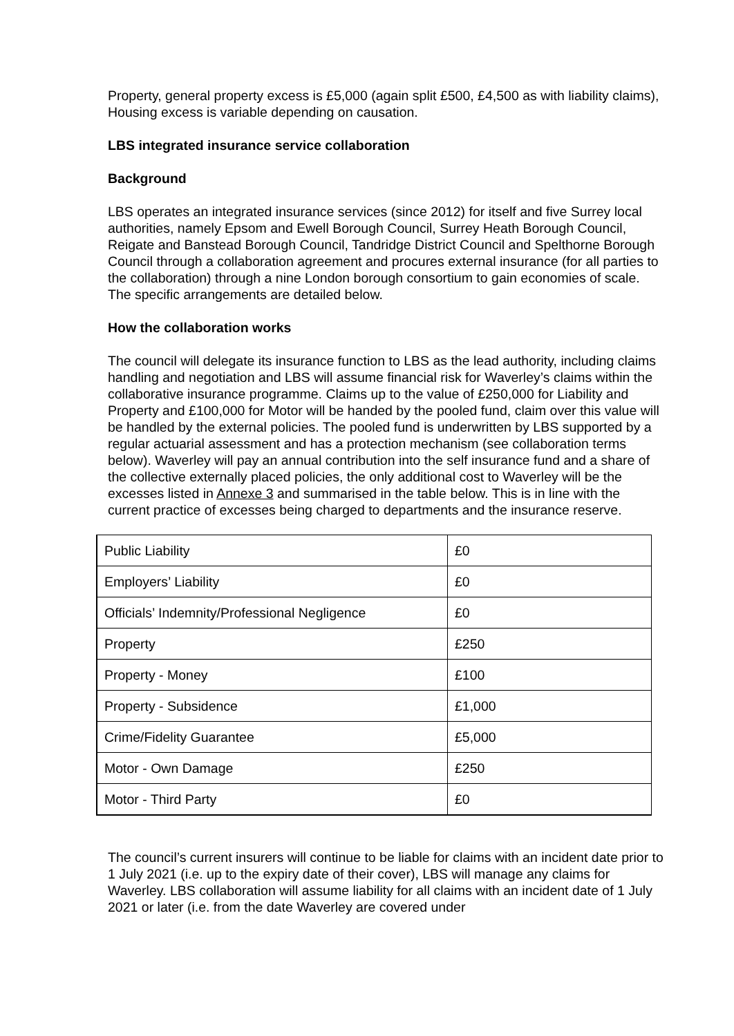Property, general property excess is £5,000 (again split £500, £4,500 as with liability claims), Housing excess is variable depending on causation.
LBS integrated insurance service collaboration
Background
LBS operates an integrated insurance services (since 2012) for itself and five Surrey local authorities, namely Epsom and Ewell Borough Council, Surrey Heath Borough Council, Reigate and Banstead Borough Council, Tandridge District Council and Spelthorne Borough Council through a collaboration agreement and procures external insurance (for all parties to the collaboration) through a nine London borough consortium to gain economies of scale. The specific arrangements are detailed below.
How the collaboration works
The council will delegate its insurance function to LBS as the lead authority, including claims handling and negotiation and LBS will assume financial risk for Waverley’s claims within the collaborative insurance programme. Claims up to the value of £250,000 for Liability and Property and £100,000 for Motor will be handed by the pooled fund, claim over this value will be handled by the external policies. The pooled fund is underwritten by LBS supported by a regular actuarial assessment and has a protection mechanism (see collaboration terms below). Waverley will pay an annual contribution into the self insurance fund and a share of the collective externally placed policies, the only additional cost to Waverley will be the excesses listed in Annexe 3 and summarised in the table below. This is in line with the current practice of excesses being charged to departments and the insurance reserve.
| Public Liability | £0 |
| Employers’ Liability | £0 |
| Officials’ Indemnity/Professional Negligence | £0 |
| Property | £250 |
| Property - Money | £100 |
| Property - Subsidence | £1,000 |
| Crime/Fidelity Guarantee | £5,000 |
| Motor - Own Damage | £250 |
| Motor - Third Party | £0 |
The council’s current insurers will continue to be liable for claims with an incident date prior to 1 July 2021 (i.e. up to the expiry date of their cover), LBS will manage any claims for Waverley. LBS collaboration will assume liability for all claims with an incident date of 1 July 2021 or later (i.e. from the date Waverley are covered under